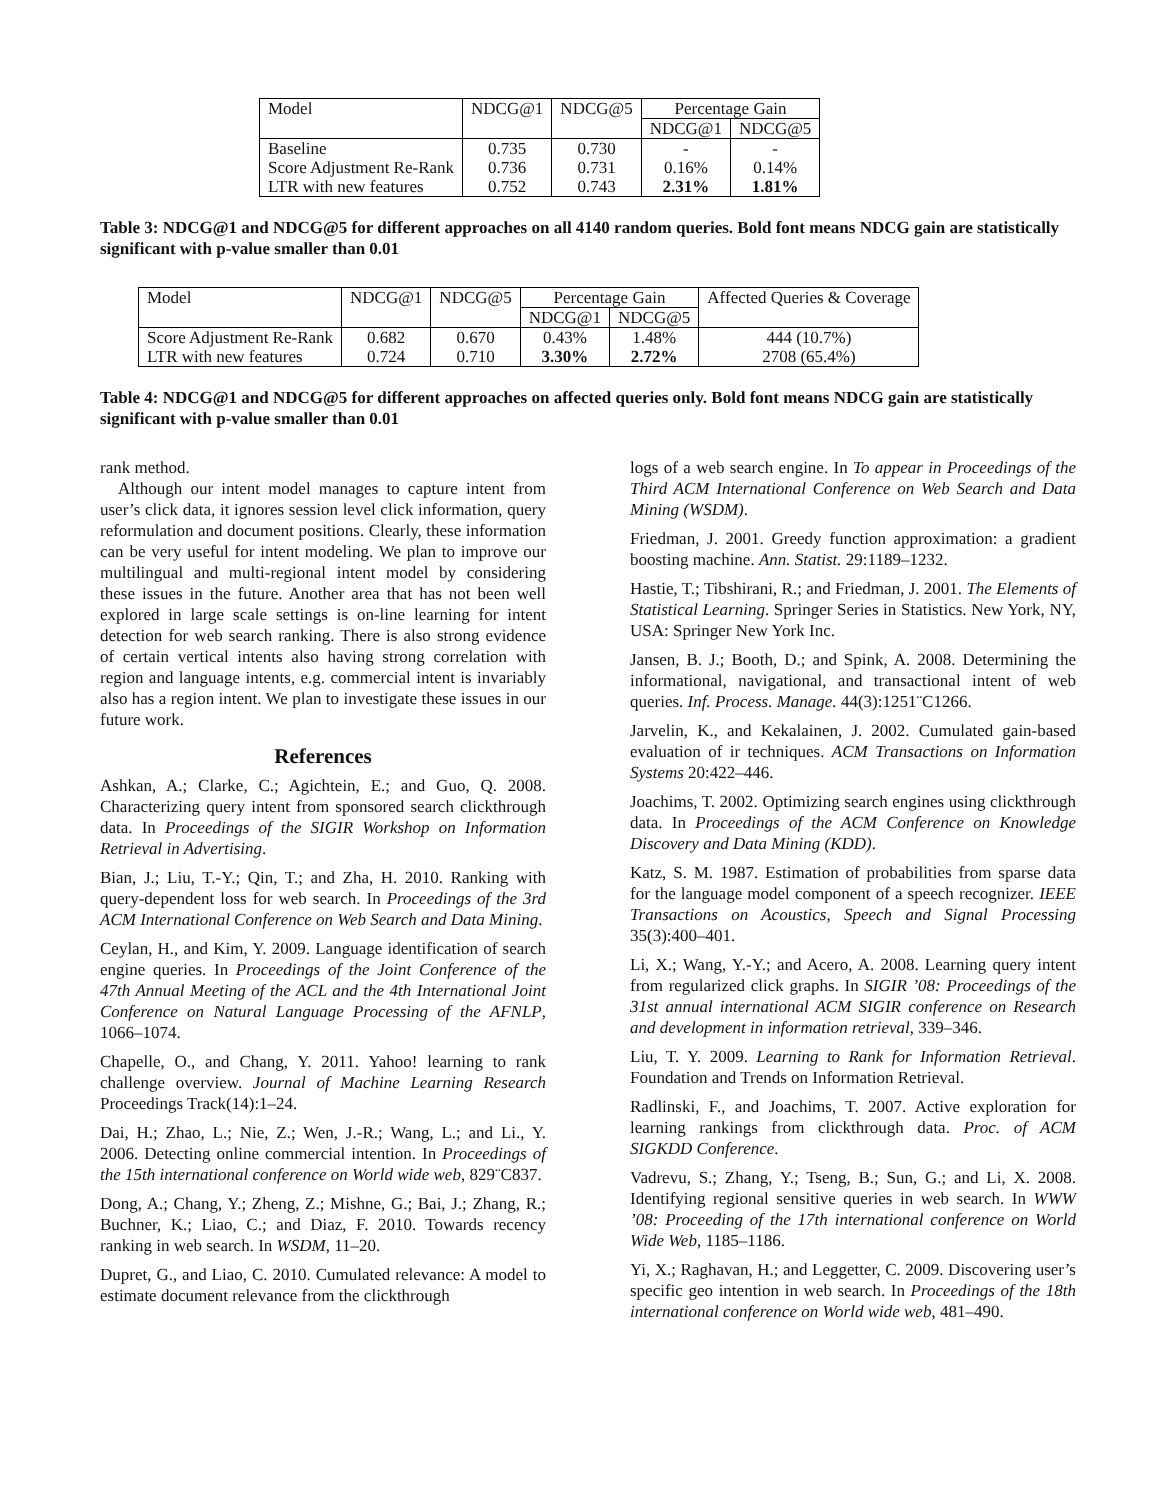| Model | NDCG@1 | NDCG@5 | Percentage Gain | |
| --- | --- | --- | --- | --- |
| | | | NDCG@1 | NDCG@5 |
| Baseline | 0.735 | 0.730 | - | - |
| Score Adjustment Re-Rank | 0.736 | 0.731 | 0.16% | 0.14% |
| LTR with new features | 0.752 | 0.743 | 2.31% | 1.81% |
Table 3: NDCG@1 and NDCG@5 for different approaches on all 4140 random queries. Bold font means NDCG gain are statistically significant with p-value smaller than 0.01
| Model | NDCG@1 | NDCG@5 | Percentage Gain | | Affected Queries & Coverage |
| --- | --- | --- | --- | --- | --- |
| | | | NDCG@1 | NDCG@5 | |
| Score Adjustment Re-Rank | 0.682 | 0.670 | 0.43% | 1.48% | 444 (10.7%) |
| LTR with new features | 0.724 | 0.710 | 3.30% | 2.72% | 2708 (65.4%) |
Table 4: NDCG@1 and NDCG@5 for different approaches on affected queries only. Bold font means NDCG gain are statistically significant with p-value smaller than 0.01
rank method.
Although our intent model manages to capture intent from user’s click data, it ignores session level click information, query reformulation and document positions. Clearly, these information can be very useful for intent modeling. We plan to improve our multilingual and multi-regional intent model by considering these issues in the future. Another area that has not been well explored in large scale settings is on-line learning for intent detection for web search ranking. There is also strong evidence of certain vertical intents also having strong correlation with region and language intents, e.g. commercial intent is invariably also has a region intent. We plan to investigate these issues in our future work.
References
Ashkan, A.; Clarke, C.; Agichtein, E.; and Guo, Q. 2008. Characterizing query intent from sponsored search clickthrough data. In Proceedings of the SIGIR Workshop on Information Retrieval in Advertising.
Bian, J.; Liu, T.-Y.; Qin, T.; and Zha, H. 2010. Ranking with query-dependent loss for web search. In Proceedings of the 3rd ACM International Conference on Web Search and Data Mining.
Ceylan, H., and Kim, Y. 2009. Language identification of search engine queries. In Proceedings of the Joint Conference of the 47th Annual Meeting of the ACL and the 4th International Joint Conference on Natural Language Processing of the AFNLP, 1066–1074.
Chapelle, O., and Chang, Y. 2011. Yahoo! learning to rank challenge overview. Journal of Machine Learning Research Proceedings Track(14):1–24.
Dai, H.; Zhao, L.; Nie, Z.; Wen, J.-R.; Wang, L.; and Li., Y. 2006. Detecting online commercial intention. In Proceedings of the 15th international conference on World wide web, 829¨C837.
Dong, A.; Chang, Y.; Zheng, Z.; Mishne, G.; Bai, J.; Zhang, R.; Buchner, K.; Liao, C.; and Diaz, F. 2010. Towards recency ranking in web search. In WSDM, 11–20.
Dupret, G., and Liao, C. 2010. Cumulated relevance: A model to estimate document relevance from the clickthrough
logs of a web search engine. In To appear in Proceedings of the Third ACM International Conference on Web Search and Data Mining (WSDM).
Friedman, J. 2001. Greedy function approximation: a gradient boosting machine. Ann. Statist. 29:1189–1232.
Hastie, T.; Tibshirani, R.; and Friedman, J. 2001. The Elements of Statistical Learning. Springer Series in Statistics. New York, NY, USA: Springer New York Inc.
Jansen, B. J.; Booth, D.; and Spink, A. 2008. Determining the informational, navigational, and transactional intent of web queries. Inf. Process. Manage. 44(3):1251¨C1266.
Jarvelin, K., and Kekalainen, J. 2002. Cumulated gain-based evaluation of ir techniques. ACM Transactions on Information Systems 20:422–446.
Joachims, T. 2002. Optimizing search engines using clickthrough data. In Proceedings of the ACM Conference on Knowledge Discovery and Data Mining (KDD).
Katz, S. M. 1987. Estimation of probabilities from sparse data for the language model component of a speech recognizer. IEEE Transactions on Acoustics, Speech and Signal Processing 35(3):400–401.
Li, X.; Wang, Y.-Y.; and Acero, A. 2008. Learning query intent from regularized click graphs. In SIGIR ’08: Proceedings of the 31st annual international ACM SIGIR conference on Research and development in information retrieval, 339–346.
Liu, T. Y. 2009. Learning to Rank for Information Retrieval. Foundation and Trends on Information Retrieval.
Radlinski, F., and Joachims, T. 2007. Active exploration for learning rankings from clickthrough data. Proc. of ACM SIGKDD Conference.
Vadrevu, S.; Zhang, Y.; Tseng, B.; Sun, G.; and Li, X. 2008. Identifying regional sensitive queries in web search. In WWW ’08: Proceeding of the 17th international conference on World Wide Web, 1185–1186.
Yi, X.; Raghavan, H.; and Leggetter, C. 2009. Discovering user’s specific geo intention in web search. In Proceedings of the 18th international conference on World wide web, 481–490.